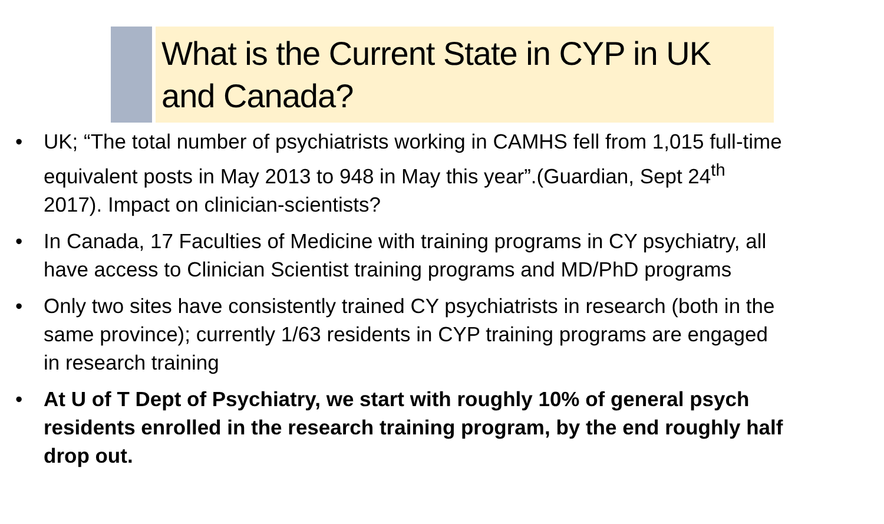What is the Current State in CYP in UK and Canada?
• UK; “The total number of psychiatrists working in CAMHS fell from 1,015 full-time equivalent posts in May 2013 to 948 in May this year”.(Guardian, Sept 24<sup>th</sup> 2017). Impact on clinician-scientists?
• In Canada, 17 Faculties of Medicine with training programs in CY psychiatry, all have access to Clinician Scientist training programs and MD/PhD programs
• Only two sites have consistently trained CY psychiatrists in research (both in the same province); currently 1/63 residents in CYP training programs are engaged in research training
• At U of T Dept of Psychiatry, we start with roughly 10% of general psych residents enrolled in the research training program, by the end roughly half drop out.